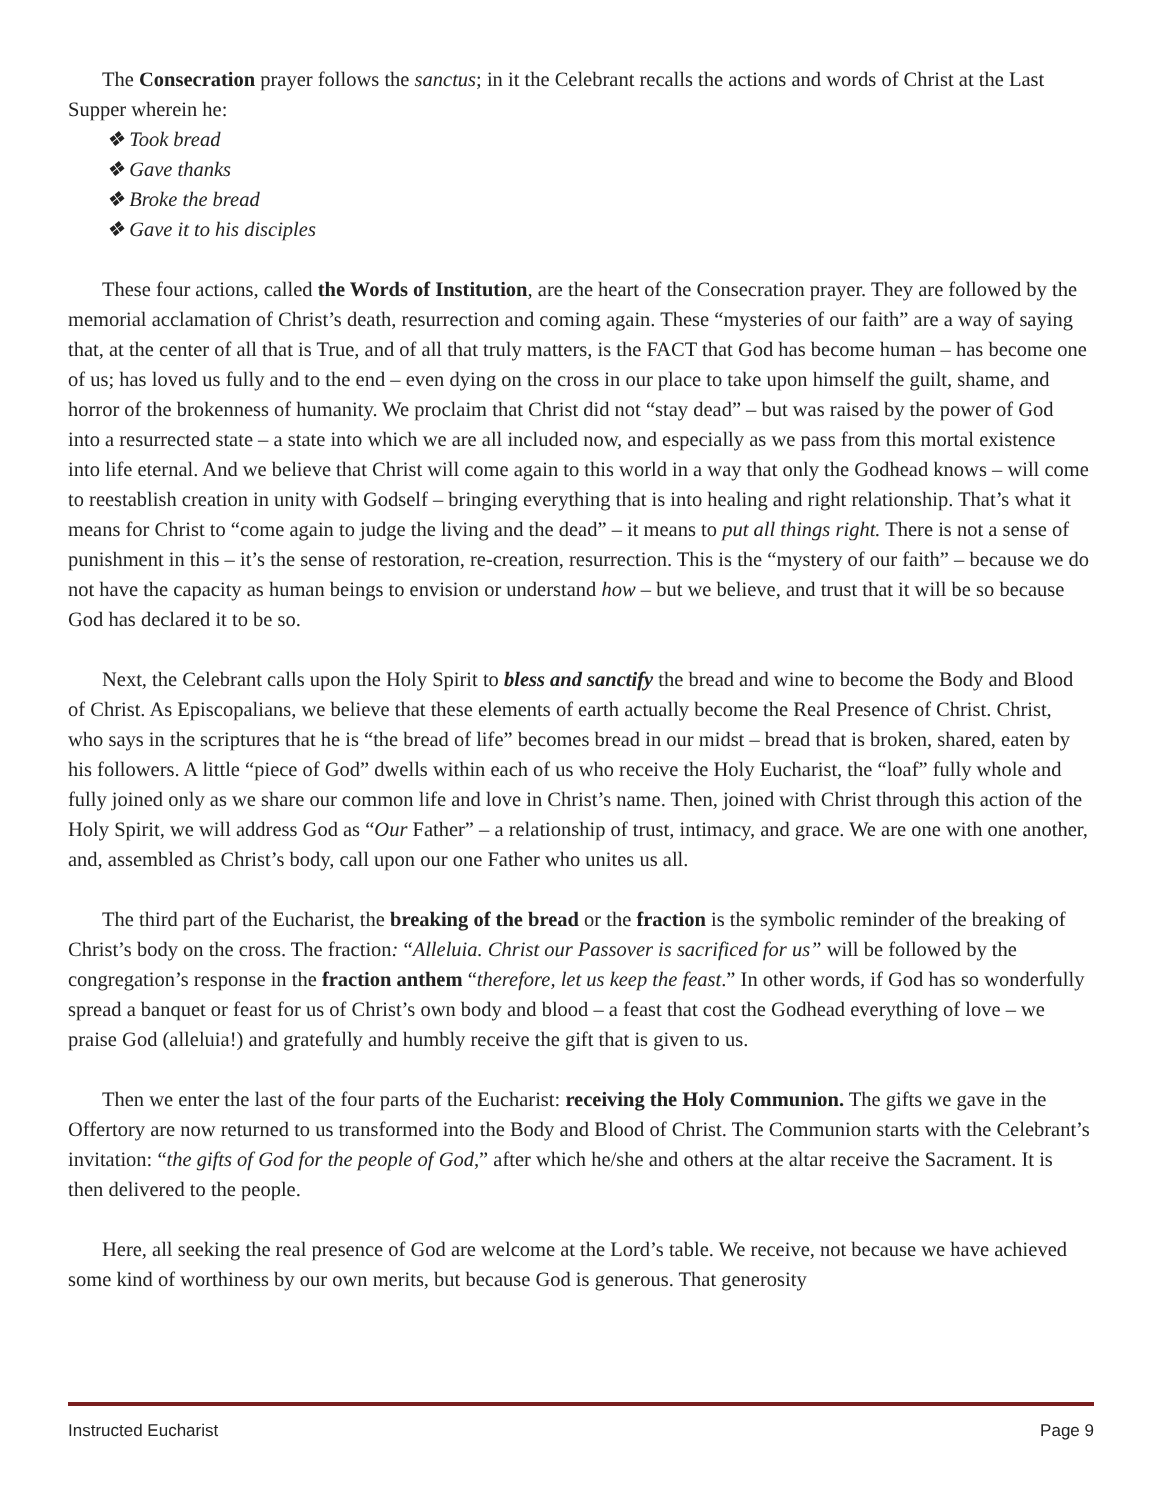The Consecration prayer follows the sanctus; in it the Celebrant recalls the actions and words of Christ at the Last Supper wherein he:
❖ Took bread
❖ Gave thanks
❖ Broke the bread
❖ Gave it to his disciples
These four actions, called the Words of Institution, are the heart of the Consecration prayer. They are followed by the memorial acclamation of Christ’s death, resurrection and coming again. These “mysteries of our faith” are a way of saying that, at the center of all that is True, and of all that truly matters, is the FACT that God has become human – has become one of us; has loved us fully and to the end – even dying on the cross in our place to take upon himself the guilt, shame, and horror of the brokenness of humanity. We proclaim that Christ did not “stay dead” – but was raised by the power of God into a resurrected state – a state into which we are all included now, and especially as we pass from this mortal existence into life eternal. And we believe that Christ will come again to this world in a way that only the Godhead knows – will come to reestablish creation in unity with Godself – bringing everything that is into healing and right relationship. That’s what it means for Christ to “come again to judge the living and the dead” – it means to put all things right. There is not a sense of punishment in this – it’s the sense of restoration, re-creation, resurrection. This is the “mystery of our faith” – because we do not have the capacity as human beings to envision or understand how – but we believe, and trust that it will be so because God has declared it to be so.
Next, the Celebrant calls upon the Holy Spirit to bless and sanctify the bread and wine to become the Body and Blood of Christ. As Episcopalians, we believe that these elements of earth actually become the Real Presence of Christ. Christ, who says in the scriptures that he is “the bread of life” becomes bread in our midst – bread that is broken, shared, eaten by his followers. A little “piece of God” dwells within each of us who receive the Holy Eucharist, the “loaf” fully whole and fully joined only as we share our common life and love in Christ’s name. Then, joined with Christ through this action of the Holy Spirit, we will address God as “Our Father” – a relationship of trust, intimacy, and grace. We are one with one another, and, assembled as Christ’s body, call upon our one Father who unites us all.
The third part of the Eucharist, the breaking of the bread or the fraction is the symbolic reminder of the breaking of Christ’s body on the cross. The fraction: “Alleluia. Christ our Passover is sacrificed for us” will be followed by the congregation’s response in the fraction anthem “therefore, let us keep the feast.” In other words, if God has so wonderfully spread a banquet or feast for us of Christ’s own body and blood – a feast that cost the Godhead everything of love – we praise God (alleluia!) and gratefully and humbly receive the gift that is given to us.
Then we enter the last of the four parts of the Eucharist: receiving the Holy Communion. The gifts we gave in the Offertory are now returned to us transformed into the Body and Blood of Christ. The Communion starts with the Celebrant’s invitation: “the gifts of God for the people of God,” after which he/she and others at the altar receive the Sacrament. It is then delivered to the people.
Here, all seeking the real presence of God are welcome at the Lord’s table. We receive, not because we have achieved some kind of worthiness by our own merits, but because God is generous. That generosity
Instructed Eucharist Page 9